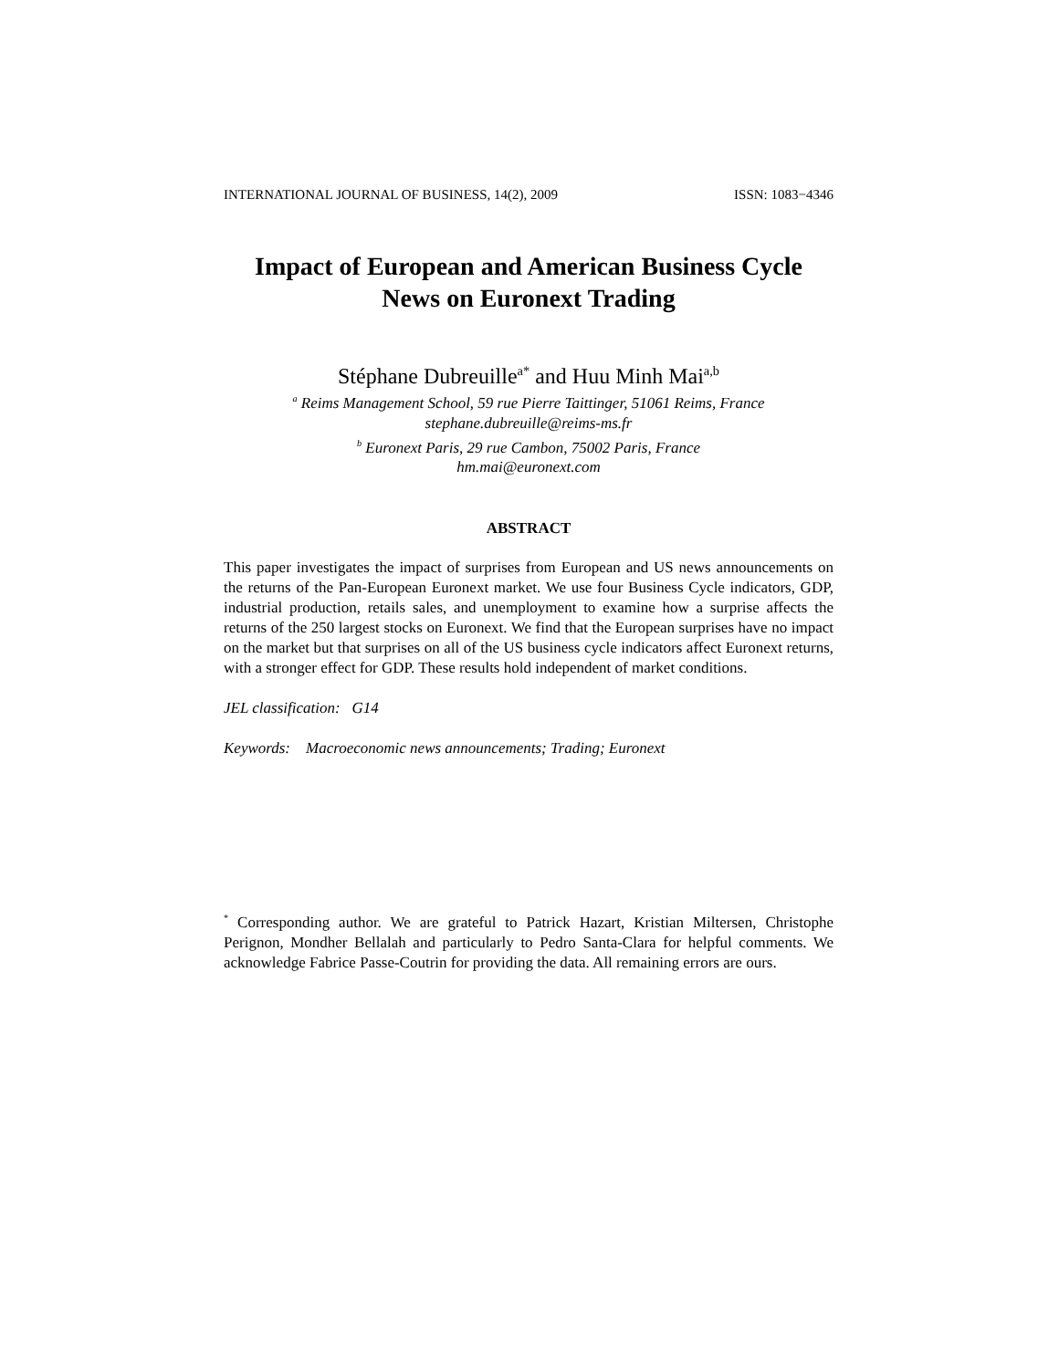INTERNATIONAL JOURNAL OF BUSINESS, 14(2), 2009 ISSN: 1083−4346
Impact of European and American Business Cycle
News on Euronext Trading
Stéphane Dubreuille<sup>a*</sup> and Huu Minh Mai<sup>a,b</sup>
<sup>a</sup> Reims Management School, 59 rue Pierre Taittinger, 51061 Reims, France
stephane.dubreuille@reims-ms.fr
<sup>b</sup> Euronext Paris, 29 rue Cambon, 75002 Paris, France
hm.mai@euronext.com
ABSTRACT
This paper investigates the impact of surprises from European and US news announcements on the returns of the Pan-European Euronext market. We use four Business Cycle indicators, GDP, industrial production, retails sales, and unemployment to examine how a surprise affects the returns of the 250 largest stocks on Euronext. We find that the European surprises have no impact on the market but that surprises on all of the US business cycle indicators affect Euronext returns, with a stronger effect for GDP. These results hold independent of market conditions.
JEL classification: G14
Keywords: Macroeconomic news announcements; Trading; Euronext
<sup>*</sup> Corresponding author. We are grateful to Patrick Hazart, Kristian Miltersen, Christophe Perignon, Mondher Bellalah and particularly to Pedro Santa-Clara for helpful comments. We acknowledge Fabrice Passe-Coutrin for providing the data. All remaining errors are ours.